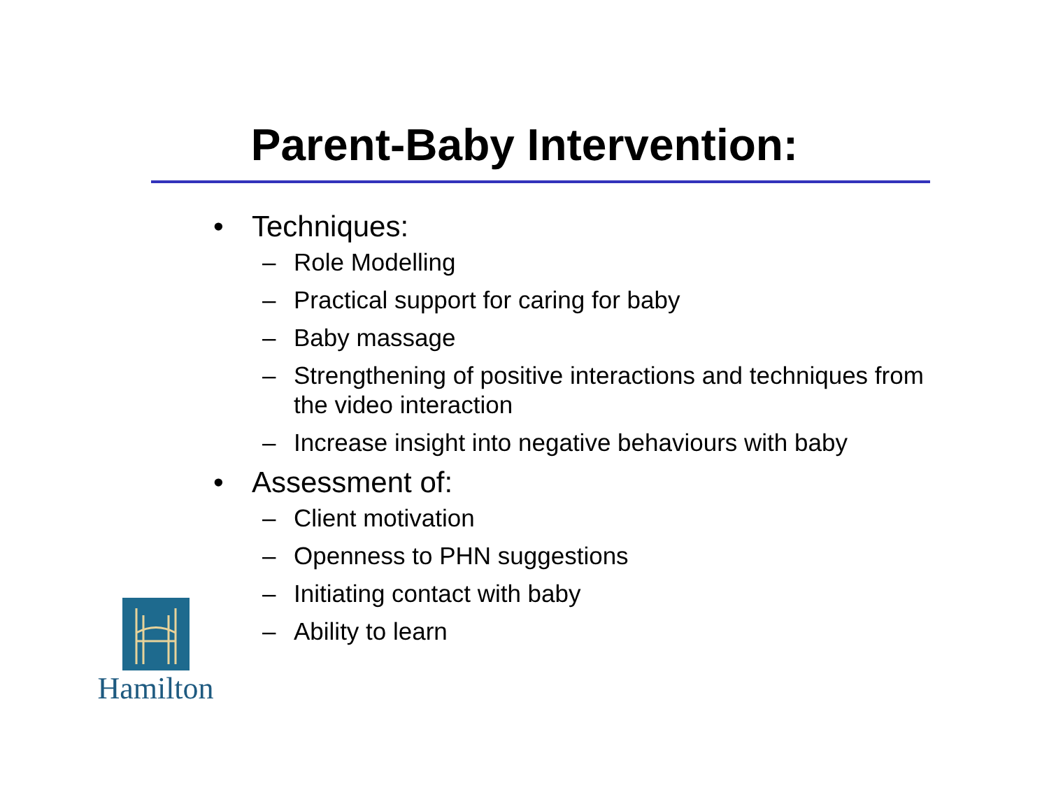Parent-Baby Intervention:
• Techniques:
– Role Modelling
– Practical support for caring for baby
– Baby massage
– Strengthening of positive interactions and techniques from the video interaction
– Increase insight into negative behaviours with baby
• Assessment of:
– Client motivation
– Openness to PHN suggestions
– Initiating contact with baby
– Ability to learn
Hamilton